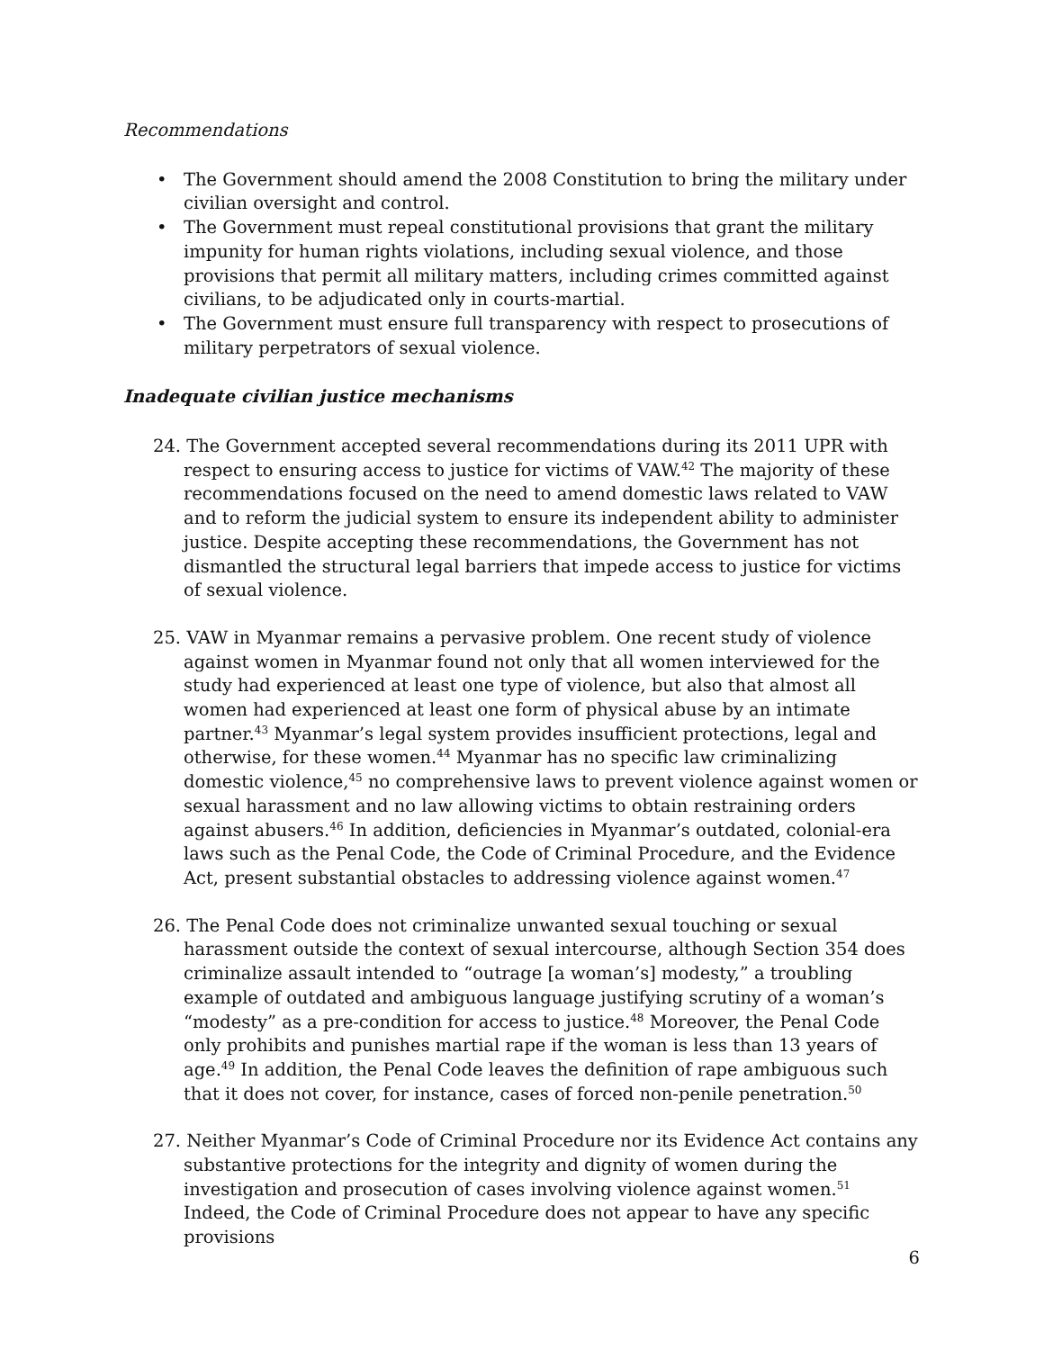Recommendations
• The Government should amend the 2008 Constitution to bring the military under civilian oversight and control.
• The Government must repeal constitutional provisions that grant the military impunity for human rights violations, including sexual violence, and those provisions that permit all military matters, including crimes committed against civilians, to be adjudicated only in courts-martial.
• The Government must ensure full transparency with respect to prosecutions of military perpetrators of sexual violence.
Inadequate civilian justice mechanisms
24. The Government accepted several recommendations during its 2011 UPR with respect to ensuring access to justice for victims of VAW.<sup>42</sup> The majority of these recommendations focused on the need to amend domestic laws related to VAW and to reform the judicial system to ensure its independent ability to administer justice. Despite accepting these recommendations, the Government has not dismantled the structural legal barriers that impede access to justice for victims of sexual violence.
25. VAW in Myanmar remains a pervasive problem. One recent study of violence against women in Myanmar found not only that all women interviewed for the study had experienced at least one type of violence, but also that almost all women had experienced at least one form of physical abuse by an intimate partner.<sup>43</sup> Myanmar’s legal system provides insufficient protections, legal and otherwise, for these women.<sup>44</sup> Myanmar has no specific law criminalizing domestic violence,<sup>45</sup> no comprehensive laws to prevent violence against women or sexual harassment and no law allowing victims to obtain restraining orders against abusers.<sup>46</sup> In addition, deficiencies in Myanmar’s outdated, colonial-era laws such as the Penal Code, the Code of Criminal Procedure, and the Evidence Act, present substantial obstacles to addressing violence against women.<sup>47</sup>
26. The Penal Code does not criminalize unwanted sexual touching or sexual harassment outside the context of sexual intercourse, although Section 354 does criminalize assault intended to “outrage [a woman’s] modesty,” a troubling example of outdated and ambiguous language justifying scrutiny of a woman’s “modesty” as a pre-condition for access to justice.<sup>48</sup> Moreover, the Penal Code only prohibits and punishes martial rape if the woman is less than 13 years of age.<sup>49</sup> In addition, the Penal Code leaves the definition of rape ambiguous such that it does not cover, for instance, cases of forced non-penile penetration.<sup>50</sup>
27. Neither Myanmar’s Code of Criminal Procedure nor its Evidence Act contains any substantive protections for the integrity and dignity of women during the investigation and prosecution of cases involving violence against women.<sup>51</sup> Indeed, the Code of Criminal Procedure does not appear to have any specific provisions
6